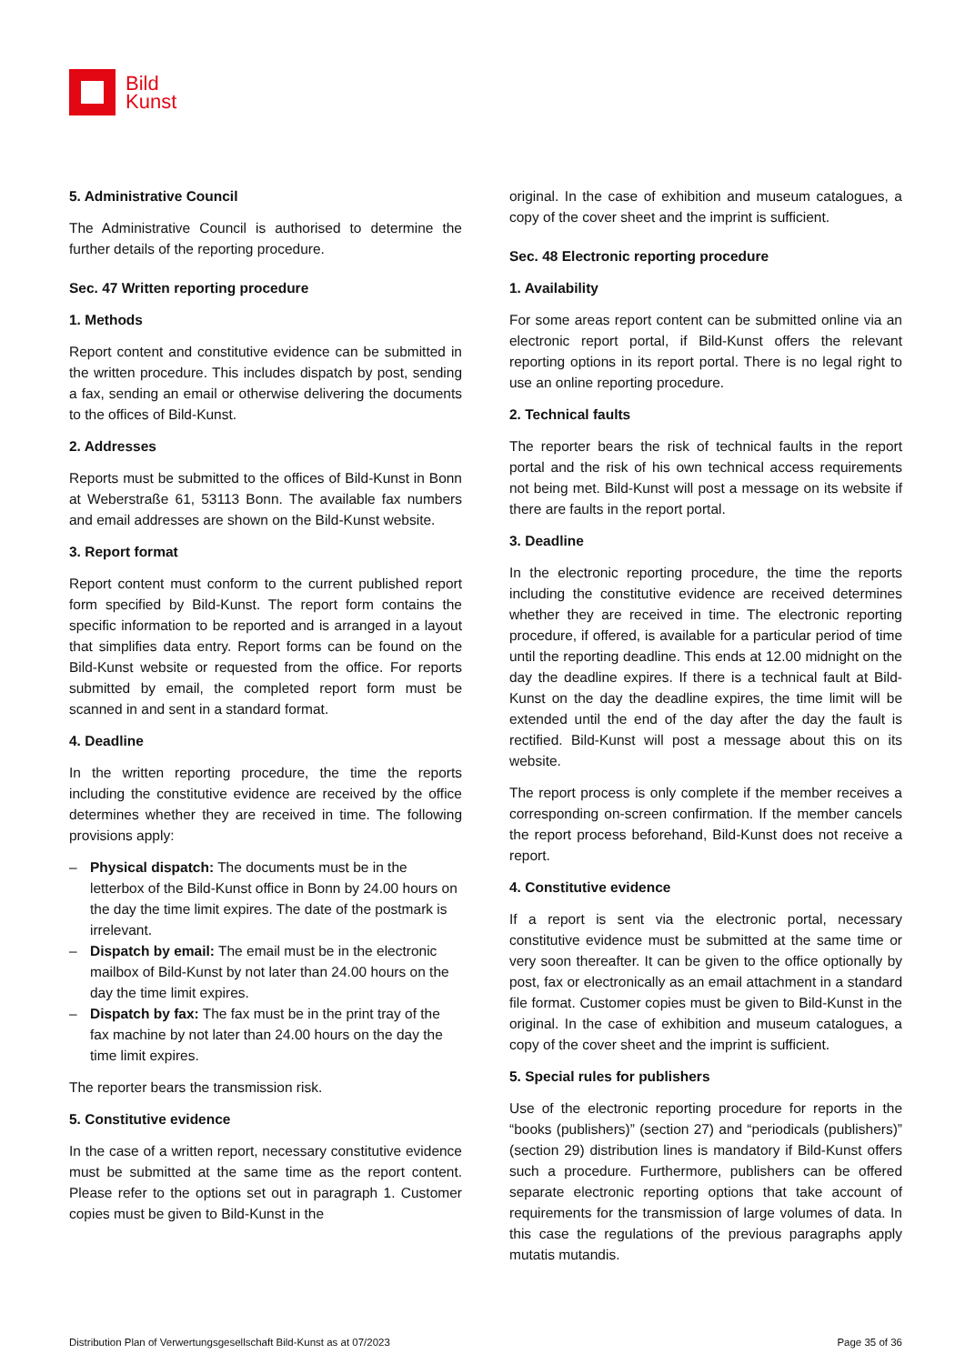Bild
Kunst
5. Administrative Council
The Administrative Council is authorised to determine the further details of the reporting procedure.
Sec. 47 Written reporting procedure
1. Methods
Report content and constitutive evidence can be submitted in the written procedure. This includes dispatch by post, sending a fax, sending an email or otherwise delivering the documents to the offices of Bild-Kunst.
2. Addresses
Reports must be submitted to the offices of Bild-Kunst in Bonn at Weberstraße 61, 53113 Bonn. The available fax numbers and email addresses are shown on the Bild-Kunst website.
3. Report format
Report content must conform to the current published report form specified by Bild-Kunst. The report form contains the specific information to be reported and is arranged in a layout that simplifies data entry. Report forms can be found on the Bild-Kunst website or requested from the office. For reports submitted by email, the completed report form must be scanned in and sent in a standard format.
4. Deadline
In the written reporting procedure, the time the reports including the constitutive evidence are received by the office determines whether they are received in time. The following provisions apply:
– Physical dispatch: The documents must be in the letterbox of the Bild-Kunst office in Bonn by 24.00 hours on the day the time limit expires. The date of the postmark is irrelevant.
– Dispatch by email: The email must be in the electronic mailbox of Bild-Kunst by not later than 24.00 hours on the day the time limit expires.
– Dispatch by fax: The fax must be in the print tray of the fax machine by not later than 24.00 hours on the day the time limit expires.
The reporter bears the transmission risk.
5. Constitutive evidence
In the case of a written report, necessary constitutive evidence must be submitted at the same time as the report content. Please refer to the options set out in paragraph 1. Customer copies must be given to Bild-Kunst in the
original. In the case of exhibition and museum catalogues, a copy of the cover sheet and the imprint is sufficient.
Sec. 48 Electronic reporting procedure
1. Availability
For some areas report content can be submitted online via an electronic report portal, if Bild-Kunst offers the relevant reporting options in its report portal. There is no legal right to use an online reporting procedure.
2. Technical faults
The reporter bears the risk of technical faults in the report portal and the risk of his own technical access requirements not being met. Bild-Kunst will post a message on its website if there are faults in the report portal.
3. Deadline
In the electronic reporting procedure, the time the reports including the constitutive evidence are received determines whether they are received in time. The electronic reporting procedure, if offered, is available for a particular period of time until the reporting deadline. This ends at 12.00 midnight on the day the deadline expires. If there is a technical fault at Bild-Kunst on the day the deadline expires, the time limit will be extended until the end of the day after the day the fault is rectified. Bild-Kunst will post a message about this on its website.
The report process is only complete if the member receives a corresponding on-screen confirmation. If the member cancels the report process beforehand, Bild-Kunst does not receive a report.
4. Constitutive evidence
If a report is sent via the electronic portal, necessary constitutive evidence must be submitted at the same time or very soon thereafter. It can be given to the office optionally by post, fax or electronically as an email attachment in a standard file format. Customer copies must be given to Bild-Kunst in the original. In the case of exhibition and museum catalogues, a copy of the cover sheet and the imprint is sufficient.
5. Special rules for publishers
Use of the electronic reporting procedure for reports in the “books (publishers)” (section 27) and “periodicals (publishers)” (section 29) distribution lines is mandatory if Bild-Kunst offers such a procedure. Furthermore, publishers can be offered separate electronic reporting options that take account of requirements for the transmission of large volumes of data. In this case the regulations of the previous paragraphs apply mutatis mutandis.
Distribution Plan of Verwertungsgesellschaft Bild-Kunst as at 07/2023 Page 35 of 36